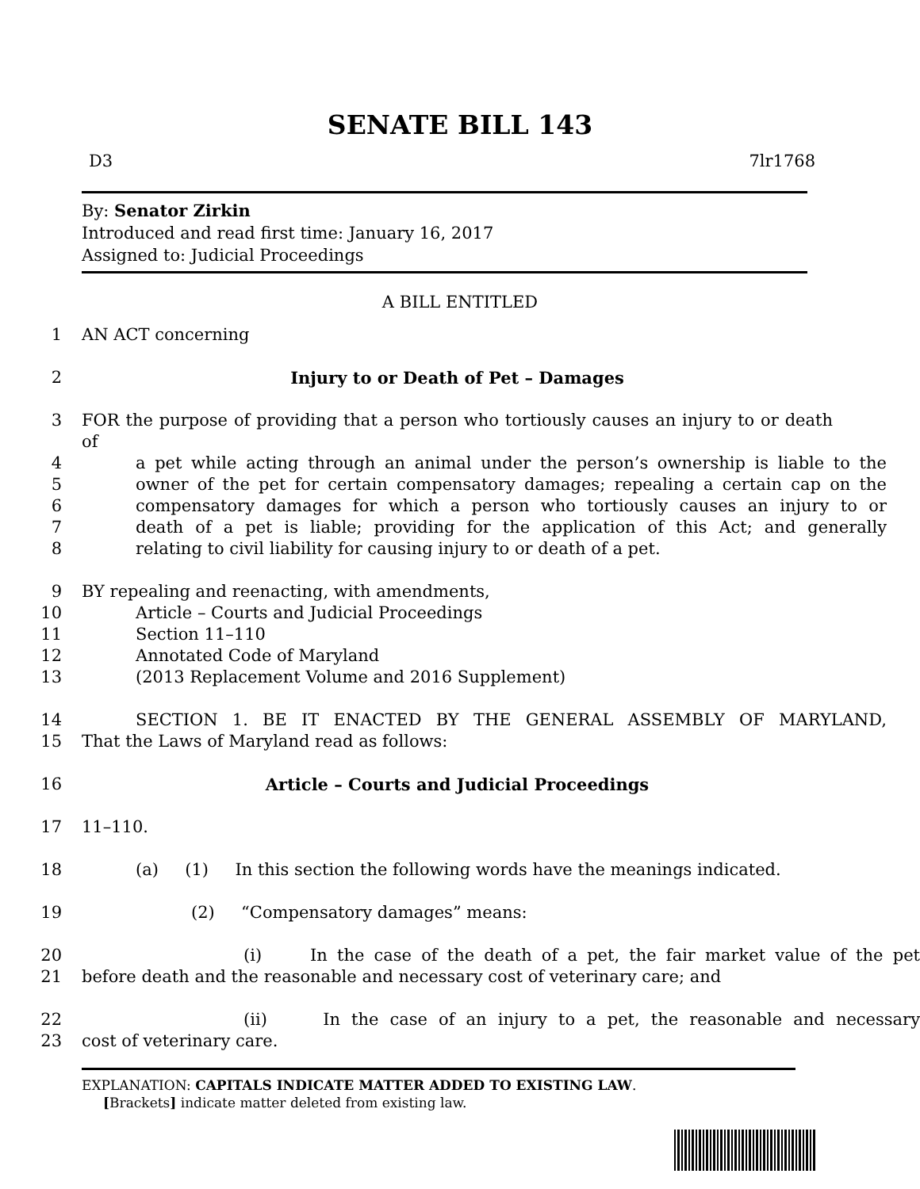SENATE BILL 143
D3 7lr1768
By: Senator Zirkin
Introduced and read first time: January 16, 2017
Assigned to: Judicial Proceedings
A BILL ENTITLED
1 AN ACT concerning
2 Injury to or Death of Pet – Damages
3 FOR the purpose of providing that a person who tortiously causes an injury to or death of
4 a pet while acting through an animal under the person’s ownership is liable to the
5 owner of the pet for certain compensatory damages; repealing a certain cap on the
6 compensatory damages for which a person who tortiously causes an injury to or
7 death of a pet is liable; providing for the application of this Act; and generally
8 relating to civil liability for causing injury to or death of a pet.
9 BY repealing and reenacting, with amendments,
10 Article – Courts and Judicial Proceedings
11 Section 11–110
12 Annotated Code of Maryland
13 (2013 Replacement Volume and 2016 Supplement)
14 SECTION 1. BE IT ENACTED BY THE GENERAL ASSEMBLY OF MARYLAND,
15 That the Laws of Maryland read as follows:
16 Article – Courts and Judicial Proceedings
17 11–110.
18 (a) (1) In this section the following words have the meanings indicated.
19 (2) “Compensatory damages” means:
20 (i) In the case of the death of a pet, the fair market value of the pet
21 before death and the reasonable and necessary cost of veterinary care; and
22 (ii) In the case of an injury to a pet, the reasonable and necessary
23 cost of veterinary care.
EXPLANATION: CAPITALS INDICATE MATTER ADDED TO EXISTING LAW.
[Brackets] indicate matter deleted from existing law.